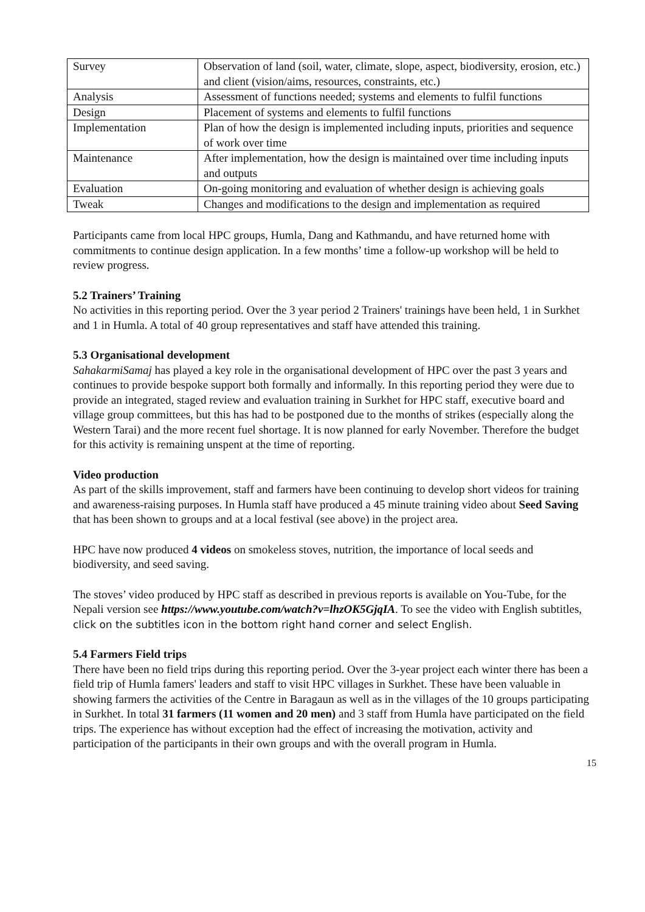| Survey | Observation of land (soil, water, climate, slope, aspect, biodiversity, erosion, etc.) and client (vision/aims, resources, constraints, etc.) |
| Analysis | Assessment of functions needed; systems and elements to fulfil functions |
| Design | Placement of systems and elements to fulfil functions |
| Implementation | Plan of how the design is implemented including inputs, priorities and sequence of work over time |
| Maintenance | After implementation, how the design is maintained over time including inputs and outputs |
| Evaluation | On-going monitoring and evaluation of whether design is achieving goals |
| Tweak | Changes and modifications to the design and implementation as required |
Participants came from local HPC groups, Humla, Dang and Kathmandu, and have returned home with commitments to continue design application. In a few months’ time a follow-up workshop will be held to review progress.
5.2 Trainers’ Training
No activities in this reporting period. Over the 3 year period 2 Trainers' trainings have been held, 1 in Surkhet and 1 in Humla. A total of 40 group representatives and staff have attended this training.
5.3 Organisational development
SahakarmiSamaj has played a key role in the organisational development of HPC over the past 3 years and continues to provide bespoke support both formally and informally. In this reporting period they were due to provide an integrated, staged review and evaluation training in Surkhet for HPC staff, executive board and village group committees, but this has had to be postponed due to the months of strikes (especially along the Western Tarai) and the more recent fuel shortage. It is now planned for early November. Therefore the budget for this activity is remaining unspent at the time of reporting.
Video production
As part of the skills improvement, staff and farmers have been continuing to develop short videos for training and awareness-raising purposes. In Humla staff have produced a 45 minute training video about Seed Saving that has been shown to groups and at a local festival (see above) in the project area.
HPC have now produced 4 videos on smokeless stoves, nutrition, the importance of local seeds and biodiversity, and seed saving.
The stoves’ video produced by HPC staff as described in previous reports is available on You-Tube, for the Nepali version see https://www.youtube.com/watch?v=lhzOK5GjqIA. To see the video with English subtitles, click on the subtitles icon in the bottom right hand corner and select English.
5.4 Farmers Field trips
There have been no field trips during this reporting period. Over the 3-year project each winter there has been a field trip of Humla famers' leaders and staff to visit HPC villages in Surkhet. These have been valuable in showing farmers the activities of the Centre in Baragaun as well as in the villages of the 10 groups participating in Surkhet. In total 31 farmers (11 women and 20 men) and 3 staff from Humla have participated on the field trips. The experience has without exception had the effect of increasing the motivation, activity and participation of the participants in their own groups and with the overall program in Humla.
15